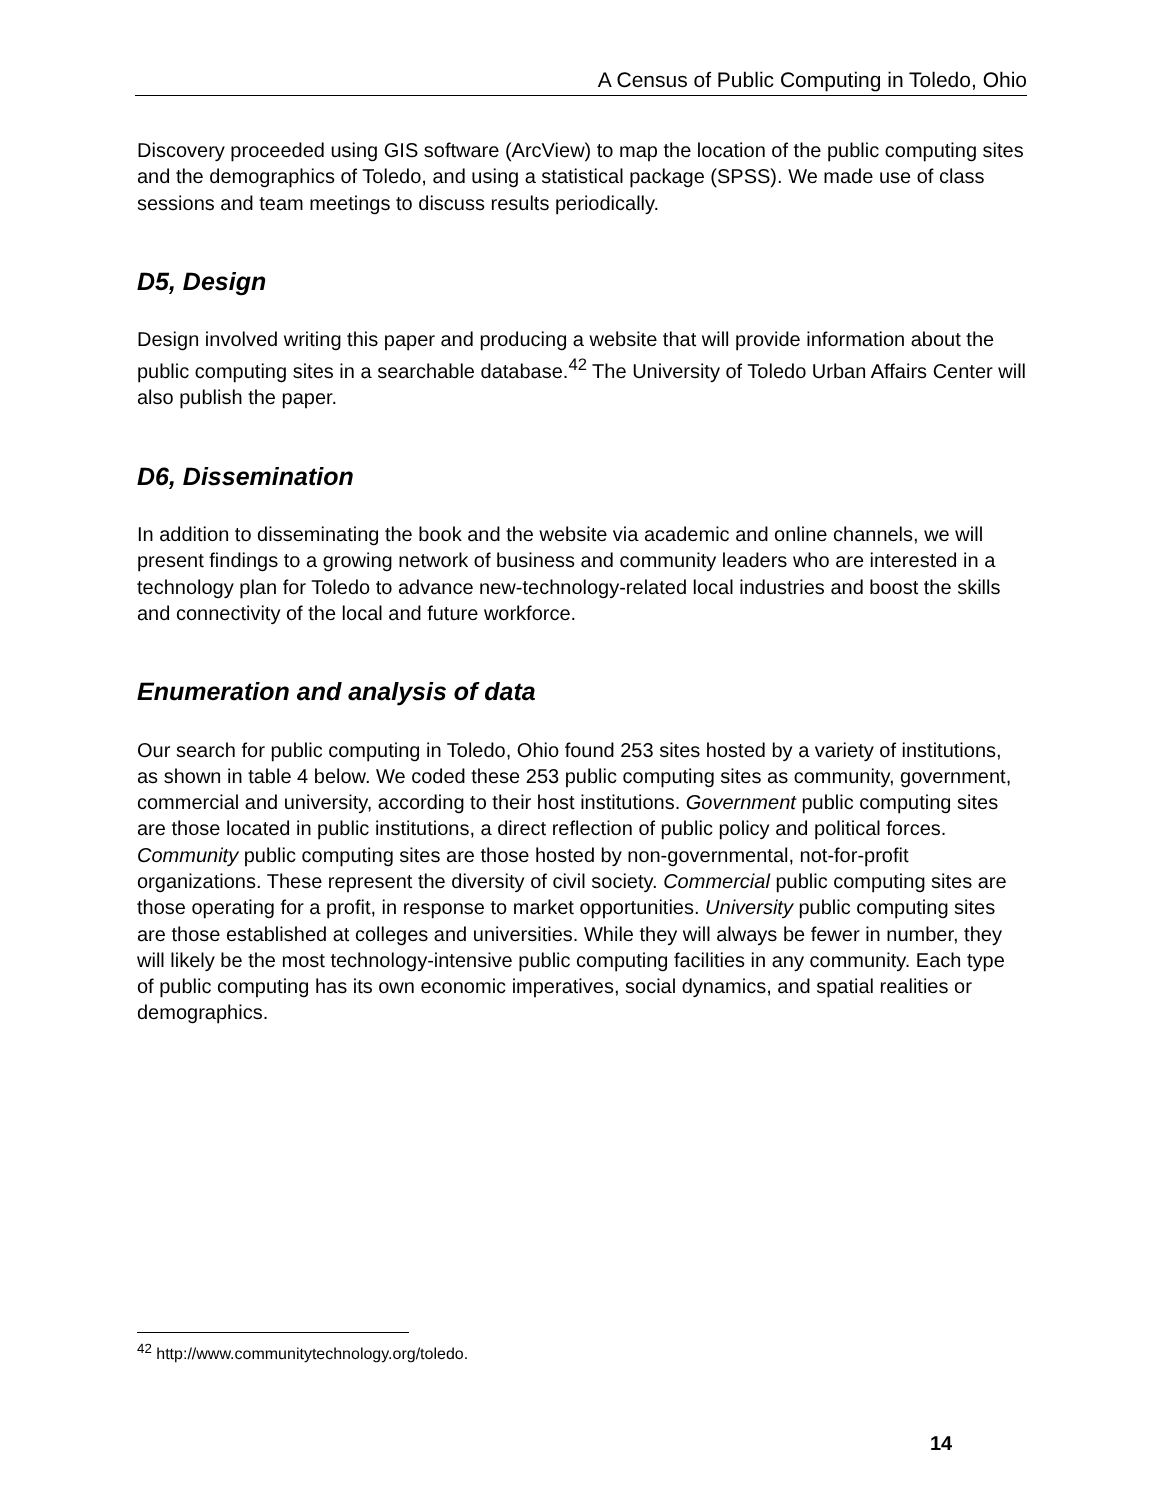A Census of Public Computing in Toledo, Ohio
Discovery proceeded using GIS software (ArcView) to map the location of the public computing sites and the demographics of Toledo, and using a statistical package (SPSS). We made use of class sessions and team meetings to discuss results periodically.
D5, Design
Design involved writing this paper and producing a website that will provide information about the public computing sites in a searchable database.<sup>42</sup> The University of Toledo Urban Affairs Center will also publish the paper.
D6, Dissemination
In addition to disseminating the book and the website via academic and online channels, we will present findings to a growing network of business and community leaders who are interested in a technology plan for Toledo to advance new-technology-related local industries and boost the skills and connectivity of the local and future workforce.
Enumeration and analysis of data
Our search for public computing in Toledo, Ohio found 253 sites hosted by a variety of institutions, as shown in table 4 below. We coded these 253 public computing sites as community, government, commercial and university, according to their host institutions. Government public computing sites are those located in public institutions, a direct reflection of public policy and political forces. Community public computing sites are those hosted by non-governmental, not-for-profit organizations. These represent the diversity of civil society. Commercial public computing sites are those operating for a profit, in response to market opportunities. University public computing sites are those established at colleges and universities. While they will always be fewer in number, they will likely be the most technology-intensive public computing facilities in any community. Each type of public computing has its own economic imperatives, social dynamics, and spatial realities or demographics.
<sup>42</sup> http://www.communitytechnology.org/toledo.
14